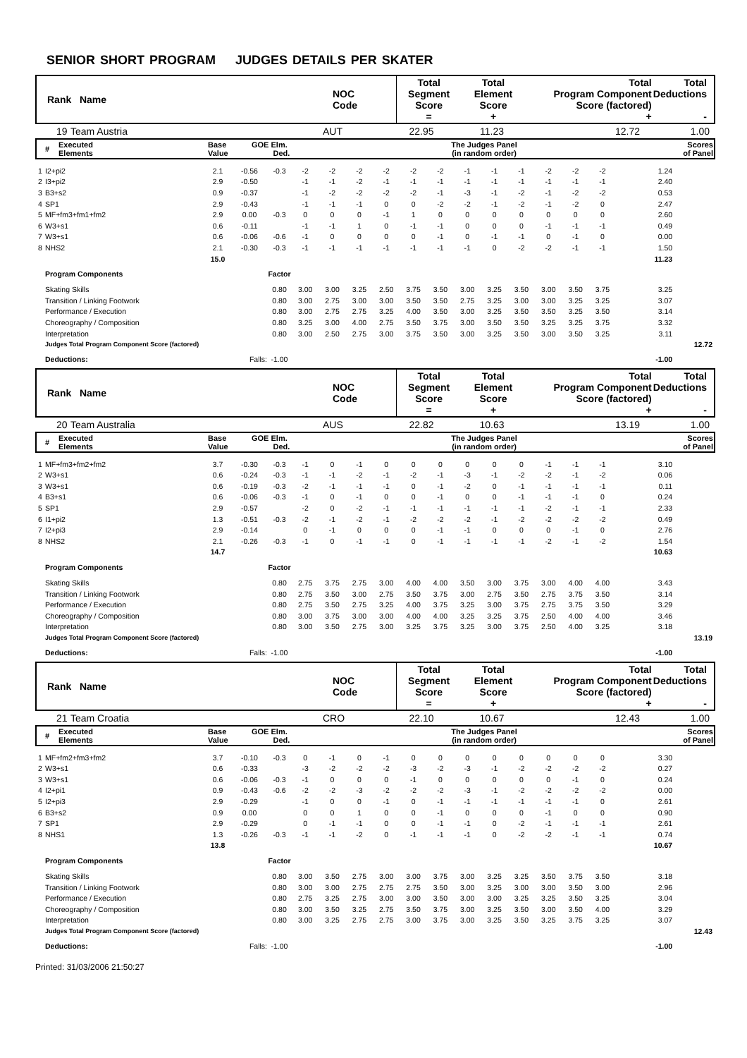SENIOR SHORT PROGRAM JUDGES DETAILS PER SKATER
| Rank Name | NOC Code | Total Segment Score = | Total Element Score + | Total Program Component Score (factored) + | Total Deductions - |
| | 19 | Team Austria | AUT | 22.95 | 11.23 | 12.72 | 1.00 |
| # | Executed Elements | Base Value | GOE Elm. Ded. | The Judges Panel (in random order) | Scores of Panel |
| 1 | I2+pi2 | 2.1 | -0.56 | -0.3 | -2 | -2 | -2 | -2 | -2 | -2 | -1 | -1 | -1 | -2 | -2 | -2 | 1.24 | |
| 2 | I3+pi2 | 2.9 | -0.50 | | -1 | -1 | -2 | -1 | -1 | -1 | -1 | -1 | -1 | -1 | -1 | -1 | 2.40 | |
| 3 | B3+s2 | 0.9 | -0.37 | | -1 | -2 | -2 | -2 | -2 | -1 | -3 | -1 | -2 | -1 | -2 | -2 | 0.53 | |
| 4 | SP1 | 2.9 | -0.43 | | -1 | -1 | -1 | 0 | 0 | -2 | -2 | -1 | -2 | -1 | -2 | 0 | 2.47 | |
| 5 | MF+fm3+fm1+fm2 | 2.9 | 0.00 | -0.3 | 0 | 0 | 0 | -1 | 1 | 0 | 0 | 0 | 0 | 0 | 0 | 0 | 2.60 | |
| 6 | W3+s1 | 0.6 | -0.11 | | -1 | -1 | 1 | 0 | -1 | -1 | 0 | 0 | 0 | -1 | -1 | -1 | 0.49 | |
| 7 | W3+s1 | 0.6 | -0.06 | -0.6 | -1 | 0 | 0 | 0 | 0 | -1 | 0 | -1 | -1 | 0 | -1 | 0 | 0.00 | |
| 8 | NHS2 | 2.1 | -0.30 | -0.3 | -1 | -1 | -1 | -1 | -1 | -1 | -1 | 0 | -2 | -2 | -1 | -1 | 1.50 | |
| | | 15.0 | | | | | | | | | | | | | | | 11.23 | |
| | Program Components | | | Factor | | | | | | | | | | | | | | |
| | Skating Skills | | | 0.80 | 3.00 | 3.00 | 3.25 | 2.50 | 3.75 | 3.50 | 3.00 | 3.25 | 3.50 | 3.00 | 3.50 | 3.75 | 3.25 | |
| | Transition / Linking Footwork | | | 0.80 | 3.00 | 2.75 | 3.00 | 3.00 | 3.50 | 3.50 | 2.75 | 3.25 | 3.00 | 3.00 | 3.25 | 3.25 | 3.07 | |
| | Performance / Execution | | | 0.80 | 3.00 | 2.75 | 2.75 | 3.25 | 4.00 | 3.50 | 3.00 | 3.25 | 3.50 | 3.50 | 3.25 | 3.50 | 3.14 | |
| | Choreography / Composition | | | 0.80 | 3.25 | 3.00 | 4.00 | 2.75 | 3.50 | 3.75 | 3.00 | 3.50 | 3.50 | 3.25 | 3.25 | 3.75 | 3.32 | |
| | Interpretation | | | 0.80 | 3.00 | 2.50 | 2.75 | 3.00 | 3.75 | 3.50 | 3.00 | 3.25 | 3.50 | 3.00 | 3.50 | 3.25 | 3.11 | |
| | Judges Total Program Component Score (factored) | | | | | | | | | | | | | | | | | 12.72 |
| | Deductions: | Falls: | | -1.00 | | | | | | | | | | | | | -1.00 | |
| Rank Name | NOC Code | Total Segment Score = | Total Element Score + | Total Program Component Score (factored) + | Total Deductions - |
| | 20 | Team Australia | AUS | 22.82 | 10.63 | 13.19 | 1.00 |
| # | Executed Elements | Base Value | GOE Elm. Ded. | The Judges Panel (in random order) | Scores of Panel |
| 1 | MF+fm3+fm2+fm2 | 3.7 | -0.30 | -0.3 | -1 | 0 | -1 | 0 | 0 | 0 | 0 | 0 | 0 | -1 | -1 | -1 | 3.10 | |
| 2 | W3+s1 | 0.6 | -0.24 | -0.3 | -1 | -1 | -2 | -1 | -2 | -1 | -3 | -1 | -2 | -2 | -1 | -2 | 0.06 | |
| 3 | W3+s1 | 0.6 | -0.19 | -0.3 | -2 | -1 | -1 | -1 | 0 | -1 | -2 | 0 | -1 | -1 | -1 | -1 | 0.11 | |
| 4 | B3+s1 | 0.6 | -0.06 | -0.3 | -1 | 0 | -1 | 0 | 0 | -1 | 0 | 0 | -1 | -1 | -1 | 0 | 0.24 | |
| 5 | SP1 | 2.9 | -0.57 | | -2 | 0 | -2 | -1 | -1 | -1 | -1 | -1 | -1 | -2 | -1 | -1 | 2.33 | |
| 6 | I1+pi2 | 1.3 | -0.51 | -0.3 | -2 | -1 | -2 | -1 | -2 | -2 | -2 | -1 | -2 | -2 | -2 | -2 | 0.49 | |
| 7 | I2+pi3 | 2.9 | -0.14 | | 0 | -1 | 0 | 0 | 0 | -1 | -1 | 0 | 0 | 0 | -1 | 0 | 2.76 | |
| 8 | NHS2 | 2.1 | -0.26 | -0.3 | -1 | 0 | -1 | -1 | 0 | -1 | -1 | -1 | -1 | -2 | -1 | -2 | 1.54 | |
| | | 14.7 | | | | | | | | | | | | | | | 10.63 | |
| | Program Components | | | Factor | | | | | | | | | | | | | | |
| | Skating Skills | | | 0.80 | 2.75 | 3.75 | 2.75 | 3.00 | 4.00 | 4.00 | 3.50 | 3.00 | 3.75 | 3.00 | 4.00 | 4.00 | 3.43 | |
| | Transition / Linking Footwork | | | 0.80 | 2.75 | 3.50 | 3.00 | 2.75 | 3.50 | 3.75 | 3.00 | 2.75 | 3.50 | 2.75 | 3.75 | 3.50 | 3.14 | |
| | Performance / Execution | | | 0.80 | 2.75 | 3.50 | 2.75 | 3.25 | 4.00 | 3.75 | 3.25 | 3.00 | 3.75 | 2.75 | 3.75 | 3.50 | 3.29 | |
| | Choreography / Composition | | | 0.80 | 3.00 | 3.75 | 3.00 | 3.00 | 4.00 | 4.00 | 3.25 | 3.25 | 3.75 | 2.50 | 4.00 | 4.00 | 3.46 | |
| | Interpretation | | | 0.80 | 3.00 | 3.50 | 2.75 | 3.00 | 3.25 | 3.75 | 3.25 | 3.00 | 3.75 | 2.50 | 4.00 | 3.25 | 3.18 | |
| | Judges Total Program Component Score (factored) | | | | | | | | | | | | | | | | | 13.19 |
| | Deductions: | Falls: | | -1.00 | | | | | | | | | | | | | -1.00 | |
| Rank Name | NOC Code | Total Segment Score = | Total Element Score + | Total Program Component Score (factored) + | Total Deductions - |
| | 21 | Team Croatia | CRO | 22.10 | 10.67 | 12.43 | 1.00 |
| # | Executed Elements | Base Value | GOE Elm. Ded. | The Judges Panel (in random order) | Scores of Panel |
| 1 | MF+fm2+fm3+fm2 | 3.7 | -0.10 | -0.3 | 0 | -1 | 0 | -1 | 0 | 0 | 0 | 0 | 0 | 0 | 0 | 0 | 3.30 | |
| 2 | W3+s1 | 0.6 | -0.33 | | -3 | -2 | -2 | -2 | -3 | -2 | -3 | -1 | -2 | -2 | -2 | -2 | 0.27 | |
| 3 | W3+s1 | 0.6 | -0.06 | -0.3 | -1 | 0 | 0 | 0 | -1 | 0 | 0 | 0 | 0 | 0 | -1 | 0 | 0.24 | |
| 4 | I2+pi1 | 0.9 | -0.43 | -0.6 | -2 | -2 | -3 | -2 | -2 | -2 | -3 | -1 | -2 | -2 | -2 | -2 | 0.00 | |
| 5 | I2+pi3 | 2.9 | -0.29 | | -1 | 0 | 0 | -1 | 0 | -1 | -1 | -1 | -1 | -1 | -1 | 0 | 2.61 | |
| 6 | B3+s2 | 0.9 | 0.00 | | 0 | 0 | 1 | 0 | 0 | -1 | 0 | 0 | 0 | -1 | 0 | 0 | 0.90 | |
| 7 | SP1 | 2.9 | -0.29 | | 0 | -1 | -1 | 0 | 0 | -1 | -1 | 0 | -2 | -1 | -1 | -1 | 2.61 | |
| 8 | NHS1 | 1.3 | -0.26 | -0.3 | -1 | -1 | -2 | 0 | -1 | -1 | -1 | 0 | -2 | -2 | -1 | -1 | 0.74 | |
| | | 13.8 | | | | | | | | | | | | | | | 10.67 | |
| | Program Components | | | Factor | | | | | | | | | | | | | | |
| | Skating Skills | | | 0.80 | 3.00 | 3.50 | 2.75 | 3.00 | 3.00 | 3.75 | 3.00 | 3.25 | 3.25 | 3.50 | 3.75 | 3.50 | 3.18 | |
| | Transition / Linking Footwork | | | 0.80 | 3.00 | 3.00 | 2.75 | 2.75 | 2.75 | 3.50 | 3.00 | 3.25 | 3.00 | 3.00 | 3.50 | 3.00 | 2.96 | |
| | Performance / Execution | | | 0.80 | 2.75 | 3.25 | 2.75 | 3.00 | 3.00 | 3.50 | 3.00 | 3.00 | 3.25 | 3.25 | 3.50 | 3.25 | 3.04 | |
| | Choreography / Composition | | | 0.80 | 3.00 | 3.50 | 3.25 | 2.75 | 3.50 | 3.75 | 3.00 | 3.25 | 3.50 | 3.00 | 3.50 | 4.00 | 3.29 | |
| | Interpretation | | | 0.80 | 3.00 | 3.25 | 2.75 | 2.75 | 3.00 | 3.75 | 3.00 | 3.25 | 3.50 | 3.25 | 3.75 | 3.25 | 3.07 | |
| | Judges Total Program Component Score (factored) | | | | | | | | | | | | | | | | | 12.43 |
| | Deductions: | Falls: | | -1.00 | | | | | | | | | | | | | -1.00 | |
Printed: 31/03/2006 21:50:27